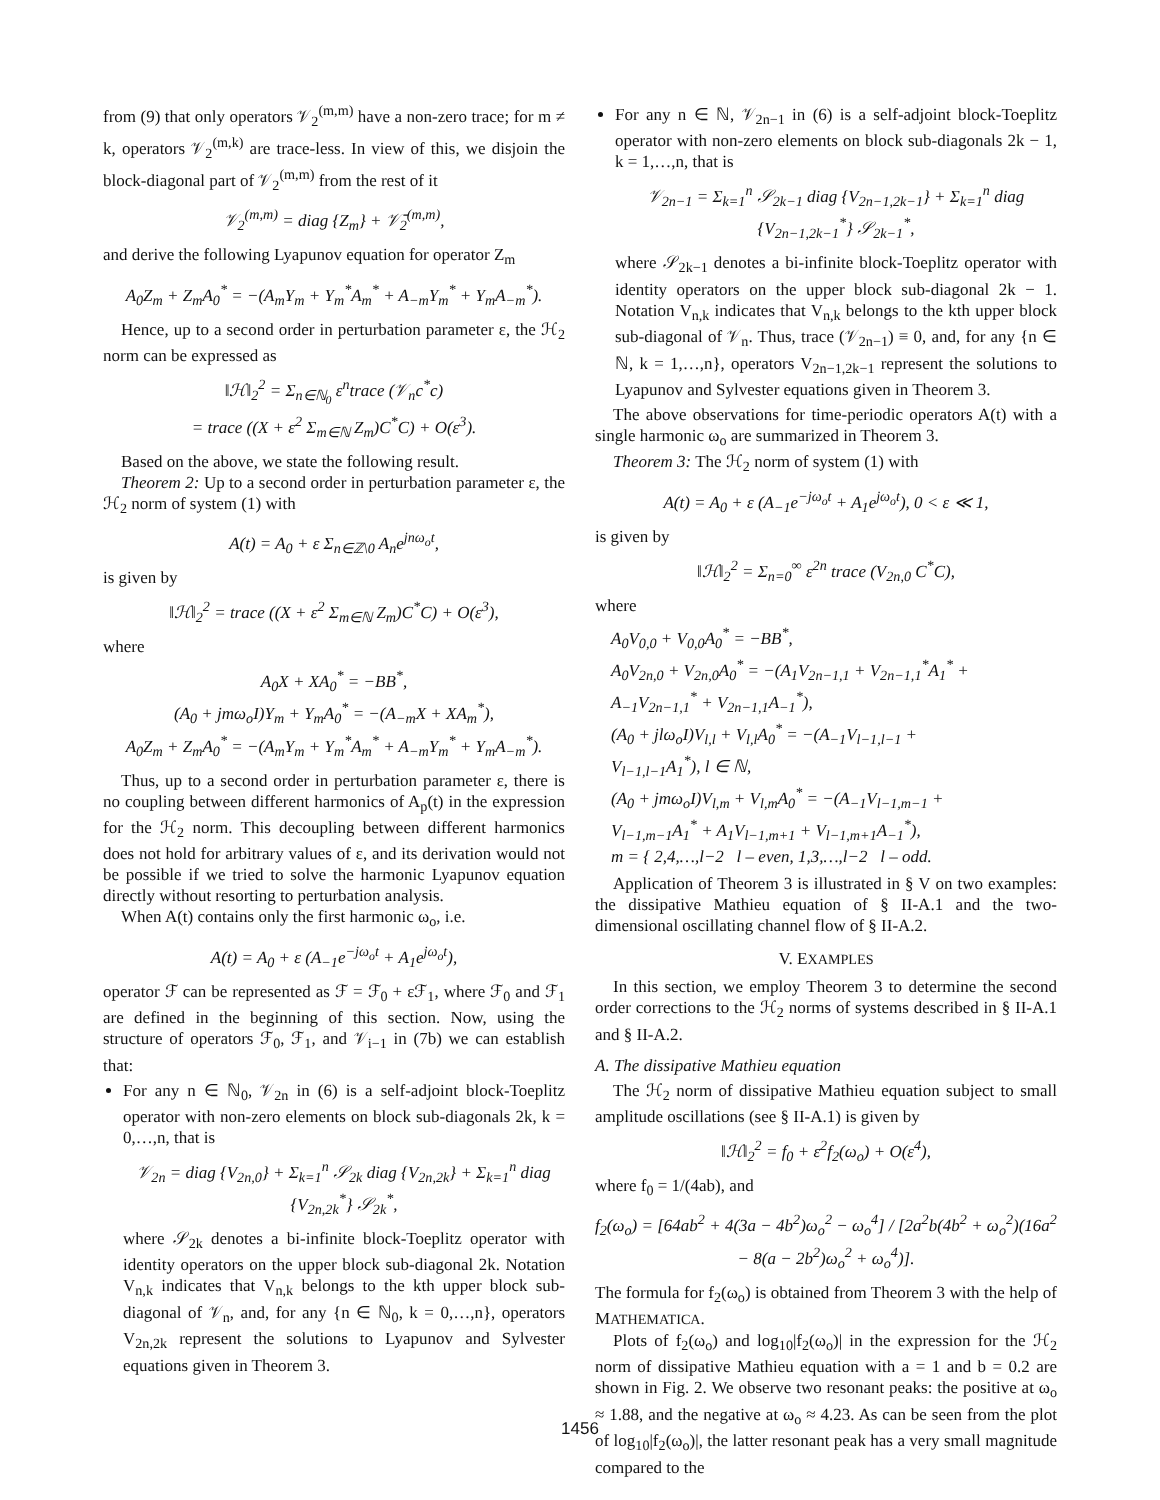from (9) that only operators 𝒱<sub>2</sub><sup>(m,m)</sup> have a non-zero trace; for m ≠ k, operators 𝒱<sub>2</sub><sup>(m,k)</sup> are trace-less. In view of this, we disjoin the block-diagonal part of 𝒱<sub>2</sub><sup>(m,m)</sup> from the rest of it
𝒱<sub>2</sub><sup>(m,m)</sup> = diag {Z<sub>m</sub>} + 𝒱̄<sub>2</sub><sup>(m,m)</sup>,
and derive the following Lyapunov equation for operator Z<sub>m</sub>
A<sub>0</sub>Z<sub>m</sub> + Z<sub>m</sub>A<sub>0</sub><sup>*</sup> = −(A<sub>m</sub>Y<sub>m</sub> + Y<sub>m</sub><sup>*</sup>A<sub>m</sub><sup>*</sup> + A<sub>−m</sub>Y<sub>m</sub><sup>*</sup> + Y<sub>m</sub>A<sub>−m</sub><sup>*</sup>).
Hence, up to a second order in perturbation parameter ε, the ℋ<sub>2</sub> norm can be expressed as
‖ℋ‖<sub>2</sub><sup>2</sup> = Σ<sub>n∈ℕ<sub>0</sub></sub> ε<sup>n</sup>trace (𝒱<sub>n</sub>c<sup>*</sup>c)
= trace ((X + ε<sup>2</sup> Σ<sub>m∈ℕ</sub> Z<sub>m</sub>)C<sup>*</sup>C) + O(ε<sup>3</sup>).
Based on the above, we state the following result.
Theorem 2: Up to a second order in perturbation parameter ε, the ℋ<sub>2</sub> norm of system (1) with
A(t) = A<sub>0</sub> + ε Σ<sub>n∈ℤ\0</sub> A<sub>n</sub>e<sup>jnω<sub>o</sub>t</sup>,
is given by
‖ℋ‖<sub>2</sub><sup>2</sup> = trace ((X + ε<sup>2</sup> Σ<sub>m∈ℕ</sub> Z<sub>m</sub>)C<sup>*</sup>C) + O(ε<sup>3</sup>),
where
A<sub>0</sub>X + XA<sub>0</sub><sup>*</sup> = −BB<sup>*</sup>,
(A<sub>0</sub> + jmω<sub>o</sub>I)Y<sub>m</sub> + Y<sub>m</sub>A<sub>0</sub><sup>*</sup> = −(A<sub>−m</sub>X + XA<sub>m</sub><sup>*</sup>),
A<sub>0</sub>Z<sub>m</sub> + Z<sub>m</sub>A<sub>0</sub><sup>*</sup> = −(A<sub>m</sub>Y<sub>m</sub> + Y<sub>m</sub><sup>*</sup>A<sub>m</sub><sup>*</sup> + A<sub>−m</sub>Y<sub>m</sub><sup>*</sup> + Y<sub>m</sub>A<sub>−m</sub><sup>*</sup>).
Thus, up to a second order in perturbation parameter ε, there is no coupling between different harmonics of A<sub>p</sub>(t) in the expression for the ℋ<sub>2</sub> norm. This decoupling between different harmonics does not hold for arbitrary values of ε, and its derivation would not be possible if we tried to solve the harmonic Lyapunov equation directly without resorting to perturbation analysis.
When A(t) contains only the first harmonic ω<sub>o</sub>, i.e.
A(t) = A<sub>0</sub> + ε (A<sub>−1</sub>e<sup>−jω<sub>o</sub>t</sup> + A<sub>1</sub>e<sup>jω<sub>o</sub>t</sup>),
operator ℱ can be represented as ℱ = ℱ<sub>0</sub> + εℱ<sub>1</sub>, where ℱ<sub>0</sub> and ℱ<sub>1</sub> are defined in the beginning of this section. Now, using the structure of operators ℱ<sub>0</sub>, ℱ<sub>1</sub>, and 𝒱<sub>i−1</sub> in (7b) we can establish that:
For any n ∈ ℕ<sub>0</sub>, 𝒱<sub>2n</sub> in (6) is a self-adjoint block-Toeplitz operator with non-zero elements on block sub-diagonals 2k, k = 0,…,n, that is
𝒱<sub>2n</sub> = diag {V<sub>2n,0</sub>} + Σ<sub>k=1</sub><sup>n</sup> 𝒮<sub>2k</sub> diag {V<sub>2n,2k</sub>} + Σ<sub>k=1</sub><sup>n</sup> diag {V<sub>2n,2k</sub><sup>*</sup>} 𝒮<sub>2k</sub><sup>*</sup>,
where 𝒮<sub>2k</sub> denotes a bi-infinite block-Toeplitz operator with identity operators on the upper block sub-diagonal 2k. Notation V<sub>n,k</sub> indicates that V<sub>n,k</sub> belongs to the kth upper block sub-diagonal of 𝒱<sub>n</sub>, and, for any {n ∈ ℕ<sub>0</sub>, k = 0,…,n}, operators V<sub>2n,2k</sub> represent the solutions to Lyapunov and Sylvester equations given in Theorem 3.
For any n ∈ ℕ, 𝒱<sub>2n−1</sub> in (6) is a self-adjoint block-Toeplitz operator with non-zero elements on block sub-diagonals 2k − 1, k = 1,…,n, that is
𝒱<sub>2n−1</sub> = Σ<sub>k=1</sub><sup>n</sup> 𝒮<sub>2k−1</sub> diag {V<sub>2n−1,2k−1</sub>} + Σ<sub>k=1</sub><sup>n</sup> diag {V<sub>2n−1,2k−1</sub><sup>*</sup>} 𝒮<sub>2k−1</sub><sup>*</sup>,
where 𝒮<sub>2k−1</sub> denotes a bi-infinite block-Toeplitz operator with identity operators on the upper block sub-diagonal 2k − 1. Notation V<sub>n,k</sub> indicates that V<sub>n,k</sub> belongs to the kth upper block sub-diagonal of 𝒱<sub>n</sub>. Thus, trace (𝒱<sub>2n−1</sub>) ≡ 0, and, for any {n ∈ ℕ, k = 1,…,n}, operators V<sub>2n−1,2k−1</sub> represent the solutions to Lyapunov and Sylvester equations given in Theorem 3.
The above observations for time-periodic operators A(t) with a single harmonic ω<sub>o</sub> are summarized in Theorem 3.
Theorem 3: The ℋ<sub>2</sub> norm of system (1) with
A(t) = A<sub>0</sub> + ε (A<sub>−1</sub>e<sup>−jω<sub>o</sub>t</sup> + A<sub>1</sub>e<sup>jω<sub>o</sub>t</sup>), 0 < ε ≪ 1,
is given by
‖ℋ‖<sub>2</sub><sup>2</sup> = Σ<sub>n=0</sub><sup>∞</sup> ε<sup>2n</sup> trace (V<sub>2n,0</sub> C<sup>*</sup>C),
where
A<sub>0</sub>V<sub>0,0</sub> + V<sub>0,0</sub>A<sub>0</sub><sup>*</sup> = −BB<sup>*</sup>,
A<sub>0</sub>V<sub>2n,0</sub> + V<sub>2n,0</sub>A<sub>0</sub><sup>*</sup> = −(A<sub>1</sub>V<sub>2n−1,1</sub> + V<sub>2n−1,1</sub><sup>*</sup>A<sub>1</sub><sup>*</sup> +
A<sub>−1</sub>V<sub>2n−1,1</sub><sup>*</sup> + V<sub>2n−1,1</sub>A<sub>−1</sub><sup>*</sup>),
(A<sub>0</sub> + jlω<sub>o</sub>I)V<sub>l,l</sub> + V<sub>l,l</sub>A<sub>0</sub><sup>*</sup> = −(A<sub>−1</sub>V<sub>l−1,l−1</sub> +
V<sub>l−1,l−1</sub>A<sub>1</sub><sup>*</sup>), l ∈ ℕ,
(A<sub>0</sub> + jmω<sub>o</sub>I)V<sub>l,m</sub> + V<sub>l,m</sub>A<sub>0</sub><sup>*</sup> = −(A<sub>−1</sub>V<sub>l−1,m−1</sub> +
V<sub>l−1,m−1</sub>A<sub>1</sub><sup>*</sup> + A<sub>1</sub>V<sub>l−1,m+1</sub> + V<sub>l−1,m+1</sub>A<sub>−1</sub><sup>*</sup>),
m = { 2,4,…,l−2 l – even, 1,3,…,l−2 l – odd.
Application of Theorem 3 is illustrated in § V on two examples: the dissipative Mathieu equation of § II-A.1 and the two-dimensional oscillating channel flow of § II-A.2.
V. EXAMPLES
In this section, we employ Theorem 3 to determine the second order corrections to the ℋ<sub>2</sub> norms of systems described in § II-A.1 and § II-A.2.
A. The dissipative Mathieu equation
The ℋ<sub>2</sub> norm of dissipative Mathieu equation subject to small amplitude oscillations (see § II-A.1) is given by
‖ℋ‖<sub>2</sub><sup>2</sup> = f<sub>0</sub> + ε<sup>2</sup>f<sub>2</sub>(ω<sub>o</sub>) + O(ε<sup>4</sup>),
where f<sub>0</sub> = 1/(4ab), and
f<sub>2</sub>(ω<sub>o</sub>) = [64ab<sup>2</sup> + 4(3a − 4b<sup>2</sup>)ω<sub>o</sub><sup>2</sup> − ω<sub>o</sub><sup>4</sup>] / [2a<sup>2</sup>b(4b<sup>2</sup> + ω<sub>o</sub><sup>2</sup>)(16a<sup>2</sup> − 8(a − 2b<sup>2</sup>)ω<sub>o</sub><sup>2</sup> + ω<sub>o</sub><sup>4</sup>)].
The formula for f<sub>2</sub>(ω<sub>o</sub>) is obtained from Theorem 3 with the help of MATHEMATICA.
Plots of f<sub>2</sub>(ω<sub>o</sub>) and log<sub>10</sub>|f<sub>2</sub>(ω<sub>o</sub>)| in the expression for the ℋ<sub>2</sub> norm of dissipative Mathieu equation with a = 1 and b = 0.2 are shown in Fig. 2. We observe two resonant peaks: the positive at ω<sub>o</sub> ≈ 1.88, and the negative at ω<sub>o</sub> ≈ 4.23. As can be seen from the plot of log<sub>10</sub>|f<sub>2</sub>(ω<sub>o</sub>)|, the latter resonant peak has a very small magnitude compared to the
1456